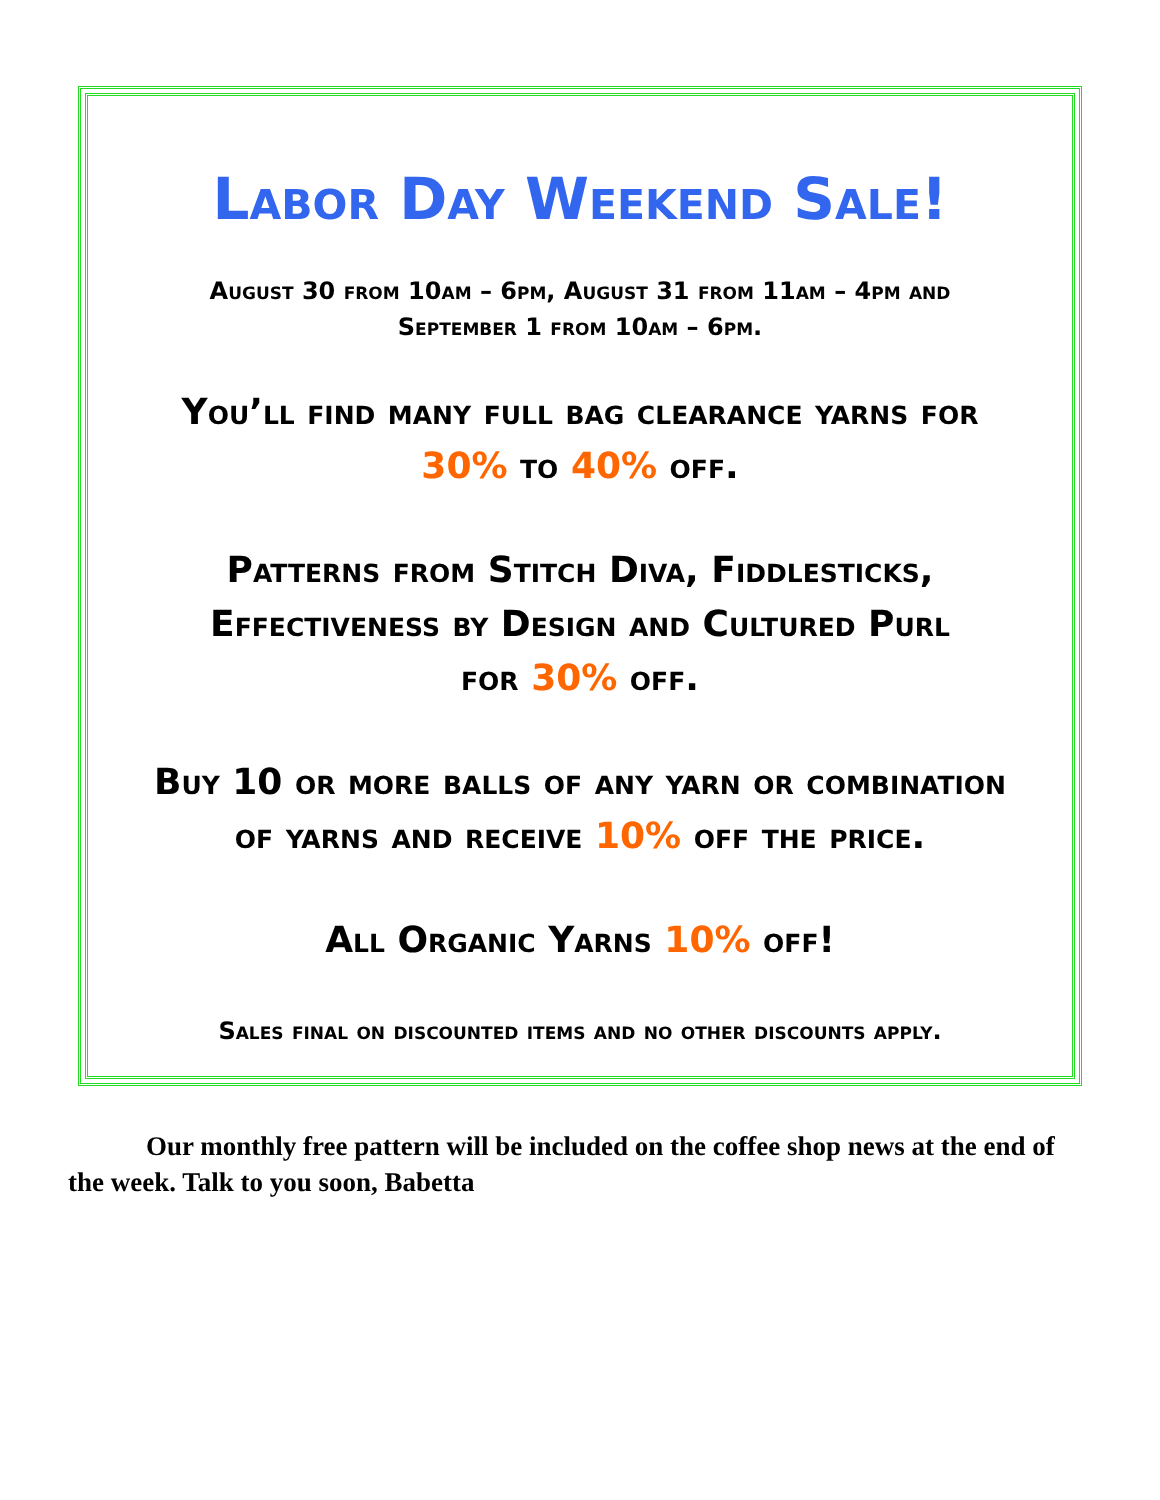Labor Day Weekend Sale!
August 30 from 10am – 6pm, August 31 from 11am – 4pm and
September 1 from 10am – 6pm.
You’ll find many full bag clearance yarns for
30% to 40% off.
Patterns from Stitch Diva, Fiddlesticks,
Effectiveness by Design and Cultured Purl
for 30% off.
Buy 10 or more balls of any yarn or combination
of yarns and receive 10% off the price.
All Organic Yarns 10% off!
Sales final on discounted items and no other discounts apply.
Our monthly free pattern will be included on the coffee shop news at the end of the week. Talk to you soon, Babetta